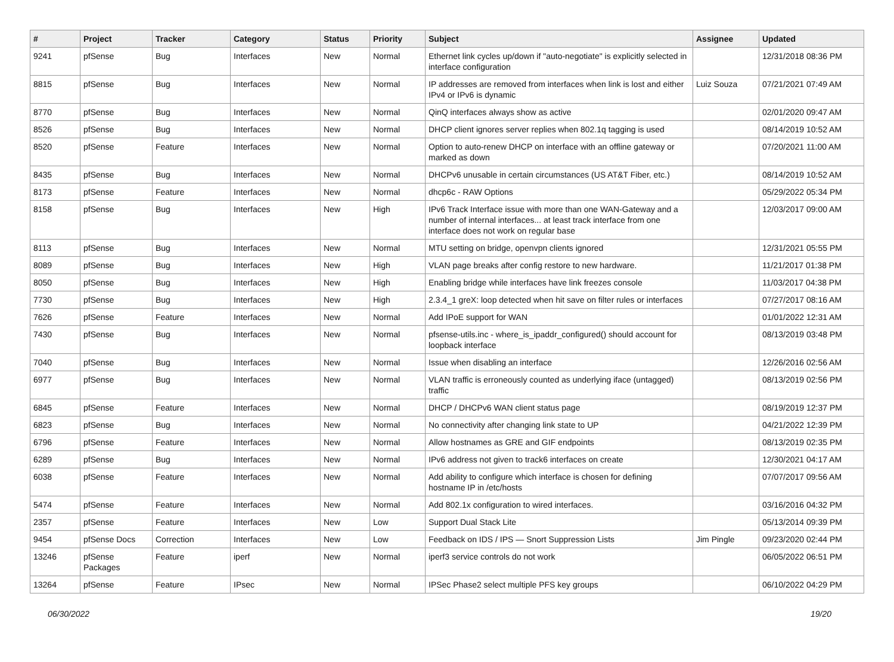| # | Project | Tracker | Category | Status | Priority | Subject | Assignee | Updated |
| --- | --- | --- | --- | --- | --- | --- | --- | --- |
| 9241 | pfSense | Bug | Interfaces | New | Normal | Ethernet link cycles up/down if "auto-negotiate" is explicitly selected in interface configuration | | 12/31/2018 08:36 PM |
| 8815 | pfSense | Bug | Interfaces | New | Normal | IP addresses are removed from interfaces when link is lost and either IPv4 or IPv6 is dynamic | Luiz Souza | 07/21/2021 07:49 AM |
| 8770 | pfSense | Bug | Interfaces | New | Normal | QinQ interfaces always show as active | | 02/01/2020 09:47 AM |
| 8526 | pfSense | Bug | Interfaces | New | Normal | DHCP client ignores server replies when 802.1q tagging is used | | 08/14/2019 10:52 AM |
| 8520 | pfSense | Feature | Interfaces | New | Normal | Option to auto-renew DHCP on interface with an offline gateway or marked as down | | 07/20/2021 11:00 AM |
| 8435 | pfSense | Bug | Interfaces | New | Normal | DHCPv6 unusable in certain circumstances (US AT&T Fiber, etc.) | | 08/14/2019 10:52 AM |
| 8173 | pfSense | Feature | Interfaces | New | Normal | dhcp6c - RAW Options | | 05/29/2022 05:34 PM |
| 8158 | pfSense | Bug | Interfaces | New | High | IPv6 Track Interface issue with more than one WAN-Gateway and a number of internal interfaces... at least track interface from one interface does not work on regular base | | 12/03/2017 09:00 AM |
| 8113 | pfSense | Bug | Interfaces | New | Normal | MTU setting on bridge, openvpn clients ignored | | 12/31/2021 05:55 PM |
| 8089 | pfSense | Bug | Interfaces | New | High | VLAN page breaks after config restore to new hardware. | | 11/21/2017 01:38 PM |
| 8050 | pfSense | Bug | Interfaces | New | High | Enabling bridge while interfaces have link freezes console | | 11/03/2017 04:38 PM |
| 7730 | pfSense | Bug | Interfaces | New | High | 2.3.4_1 greX: loop detected when hit save on filter rules or interfaces | | 07/27/2017 08:16 AM |
| 7626 | pfSense | Feature | Interfaces | New | Normal | Add IPoE support for WAN | | 01/01/2022 12:31 AM |
| 7430 | pfSense | Bug | Interfaces | New | Normal | pfsense-utils.inc - where_is_ipaddr_configured() should account for loopback interface | | 08/13/2019 03:48 PM |
| 7040 | pfSense | Bug | Interfaces | New | Normal | Issue when disabling an interface | | 12/26/2016 02:56 AM |
| 6977 | pfSense | Bug | Interfaces | New | Normal | VLAN traffic is erroneously counted as underlying iface (untagged) traffic | | 08/13/2019 02:56 PM |
| 6845 | pfSense | Feature | Interfaces | New | Normal | DHCP / DHCPv6 WAN client status page | | 08/19/2019 12:37 PM |
| 6823 | pfSense | Bug | Interfaces | New | Normal | No connectivity after changing link state to UP | | 04/21/2022 12:39 PM |
| 6796 | pfSense | Feature | Interfaces | New | Normal | Allow hostnames as GRE and GIF endpoints | | 08/13/2019 02:35 PM |
| 6289 | pfSense | Bug | Interfaces | New | Normal | IPv6 address not given to track6 interfaces on create | | 12/30/2021 04:17 AM |
| 6038 | pfSense | Feature | Interfaces | New | Normal | Add ability to configure which interface is chosen for defining hostname IP in /etc/hosts | | 07/07/2017 09:56 AM |
| 5474 | pfSense | Feature | Interfaces | New | Normal | Add 802.1x configuration to wired interfaces. | | 03/16/2016 04:32 PM |
| 2357 | pfSense | Feature | Interfaces | New | Low | Support Dual Stack Lite | | 05/13/2014 09:39 PM |
| 9454 | pfSense Docs | Correction | Interfaces | New | Low | Feedback on IDS / IPS — Snort Suppression Lists | Jim Pingle | 09/23/2020 02:44 PM |
| 13246 | pfSense Packages | Feature | iperf | New | Normal | iperf3 service controls do not work | | 06/05/2022 06:51 PM |
| 13264 | pfSense | Feature | IPsec | New | Normal | IPSec Phase2 select multiple PFS key groups | | 06/10/2022 04:29 PM |
06/30/2022 19/20